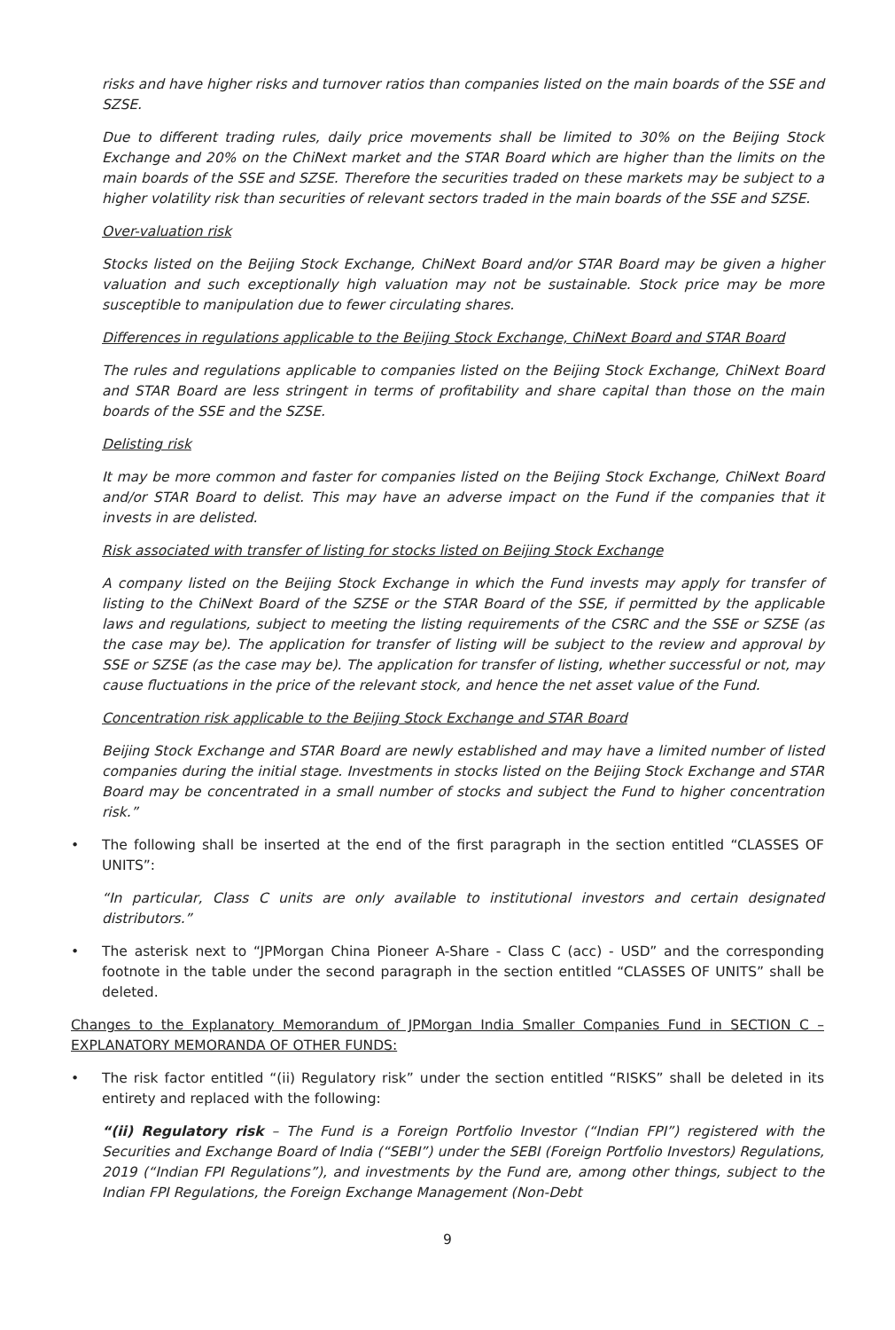risks and have higher risks and turnover ratios than companies listed on the main boards of the SSE and SZSE.
Due to different trading rules, daily price movements shall be limited to 30% on the Beijing Stock Exchange and 20% on the ChiNext market and the STAR Board which are higher than the limits on the main boards of the SSE and SZSE. Therefore the securities traded on these markets may be subject to a higher volatility risk than securities of relevant sectors traded in the main boards of the SSE and SZSE.
Over-valuation risk
Stocks listed on the Beijing Stock Exchange, ChiNext Board and/or STAR Board may be given a higher valuation and such exceptionally high valuation may not be sustainable. Stock price may be more susceptible to manipulation due to fewer circulating shares.
Differences in regulations applicable to the Beijing Stock Exchange, ChiNext Board and STAR Board
The rules and regulations applicable to companies listed on the Beijing Stock Exchange, ChiNext Board and STAR Board are less stringent in terms of profitability and share capital than those on the main boards of the SSE and the SZSE.
Delisting risk
It may be more common and faster for companies listed on the Beijing Stock Exchange, ChiNext Board and/or STAR Board to delist. This may have an adverse impact on the Fund if the companies that it invests in are delisted.
Risk associated with transfer of listing for stocks listed on Beijing Stock Exchange
A company listed on the Beijing Stock Exchange in which the Fund invests may apply for transfer of listing to the ChiNext Board of the SZSE or the STAR Board of the SSE, if permitted by the applicable laws and regulations, subject to meeting the listing requirements of the CSRC and the SSE or SZSE (as the case may be). The application for transfer of listing will be subject to the review and approval by SSE or SZSE (as the case may be). The application for transfer of listing, whether successful or not, may cause fluctuations in the price of the relevant stock, and hence the net asset value of the Fund.
Concentration risk applicable to the Beijing Stock Exchange and STAR Board
Beijing Stock Exchange and STAR Board are newly established and may have a limited number of listed companies during the initial stage. Investments in stocks listed on the Beijing Stock Exchange and STAR Board may be concentrated in a small number of stocks and subject the Fund to higher concentration risk.”
• The following shall be inserted at the end of the first paragraph in the section entitled “CLASSES OF UNITS”:
“In particular, Class C units are only available to institutional investors and certain designated distributors.”
• The asterisk next to “JPMorgan China Pioneer A-Share - Class C (acc) - USD” and the corresponding footnote in the table under the second paragraph in the section entitled “CLASSES OF UNITS” shall be deleted.
Changes to the Explanatory Memorandum of JPMorgan India Smaller Companies Fund in SECTION C – EXPLANATORY MEMORANDA OF OTHER FUNDS:
• The risk factor entitled “(ii) Regulatory risk” under the section entitled “RISKS” shall be deleted in its entirety and replaced with the following:
“(ii) Regulatory risk – The Fund is a Foreign Portfolio Investor (“Indian FPI”) registered with the Securities and Exchange Board of India (“SEBI”) under the SEBI (Foreign Portfolio Investors) Regulations, 2019 (“Indian FPI Regulations”), and investments by the Fund are, among other things, subject to the Indian FPI Regulations, the Foreign Exchange Management (Non-Debt
9